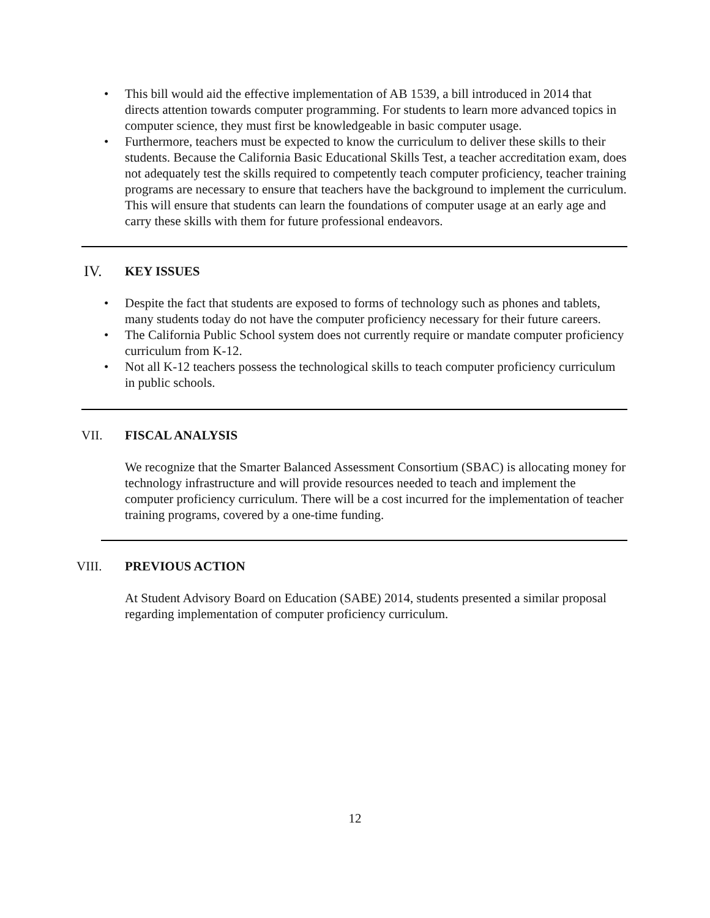• This bill would aid the effective implementation of AB 1539, a bill introduced in 2014 that directs attention towards computer programming. For students to learn more advanced topics in computer science, they must first be knowledgeable in basic computer usage.
• Furthermore, teachers must be expected to know the curriculum to deliver these skills to their students. Because the California Basic Educational Skills Test, a teacher accreditation exam, does not adequately test the skills required to competently teach computer proficiency, teacher training programs are necessary to ensure that teachers have the background to implement the curriculum. This will ensure that students can learn the foundations of computer usage at an early age and carry these skills with them for future professional endeavors.
IV. KEY ISSUES
• Despite the fact that students are exposed to forms of technology such as phones and tablets, many students today do not have the computer proficiency necessary for their future careers.
• The California Public School system does not currently require or mandate computer proficiency curriculum from K-12.
• Not all K-12 teachers possess the technological skills to teach computer proficiency curriculum in public schools.
VII. FISCAL ANALYSIS
We recognize that the Smarter Balanced Assessment Consortium (SBAC) is allocating money for technology infrastructure and will provide resources needed to teach and implement the computer proficiency curriculum. There will be a cost incurred for the implementation of teacher training programs, covered by a one-time funding.
VIII. PREVIOUS ACTION
At Student Advisory Board on Education (SABE) 2014, students presented a similar proposal regarding implementation of computer proficiency curriculum.
12